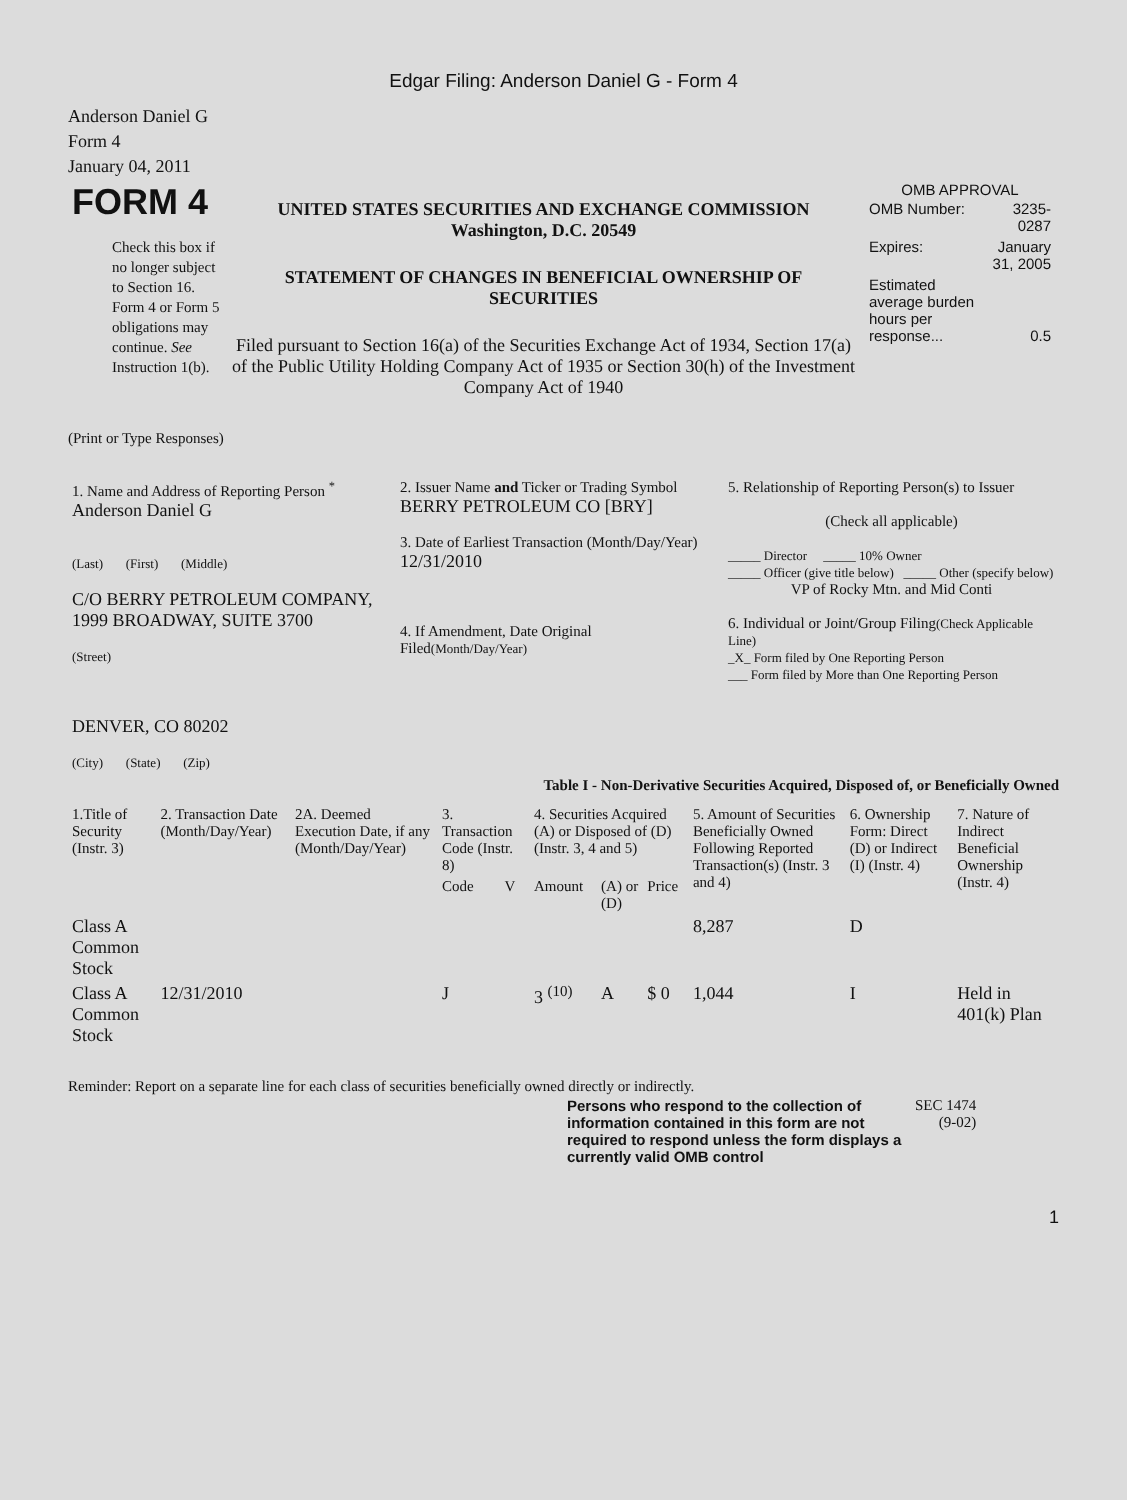Edgar Filing: Anderson Daniel G - Form 4
Anderson Daniel G
Form 4
January 04, 2011
| FORM 4 Check this box if no longer subject to Section 16. Form 4 or Form 5 obligations may continue. See Instruction 1(b). | UNITED STATES SECURITIES AND EXCHANGE COMMISSION Washington, D.C. 20549 STATEMENT OF CHANGES IN BENEFICIAL OWNERSHIP OF SECURITIES Filed pursuant to Section 16(a) of the Securities Exchange Act of 1934, Section 17(a) of the Public Utility Holding Company Act of 1935 or Section 30(h) of the Investment Company Act of 1940 | OMB APPROVAL / OMB Number: / 3235-0287 / / Expires: / January 31, 2005 / / Estimated average burden hours per response... / 0.5 / |
(Print or Type Responses)
| 1. Name and Address of Reporting Person <sup>*</sup> Anderson Daniel G (Last) (First) (Middle) C/O BERRY PETROLEUM COMPANY, 1999 BROADWAY, SUITE 3700 (Street) DENVER, CO 80202 (City) (State) (Zip) | 2. Issuer Name and Ticker or Trading Symbol BERRY PETROLEUM CO [BRY] 3. Date of Earliest Transaction (Month/Day/Year) 12/31/2010 4. If Amendment, Date Original Filed (Month/Day/Year) | 5. Relationship of Reporting Person(s) to Issuer (Check all applicable) _____ Director _____ 10% Owner _____ Officer (give title below) _____ Other (specify below) VP of Rocky Mtn. and Mid Conti 6. Individual or Joint/Group Filing (Check Applicable Line) _X_ Form filed by One Reporting Person ___ Form filed by More than One Reporting Person |
Table I - Non-Derivative Securities Acquired, Disposed of, or Beneficially Owned
| 1.Title of Security (Instr. 3) | 2. Transaction Date (Month/Day/Year) | 2A. Deemed Execution Date, if any (Month/Day/Year) | 3. Transaction Code (Instr. 8) | | 4. Securities Acquired (A) or Disposed of (D) (Instr. 3, 4 and 5) | | | 5. Amount of Securities Beneficially Owned Following Reported Transaction(s) (Instr. 3 and 4) | 6. Ownership Form: Direct (D) or Indirect (I) (Instr. 4) | 7. Nature of Indirect Beneficial Ownership (Instr. 4) |
| --- | --- | --- | --- | --- | --- | --- | --- | --- | --- | --- |
| | | | Code | V | Amount | (A) or (D) | Price | | | |
| Class A Common Stock | | | | | | | | 8,287 | D | |
| Class A Common Stock | 12/31/2010 | | J | | 3 <sup>(10)</sup> | A | $ 0 | 1,044 | I | Held in 401(k) Plan |
Reminder: Report on a separate line for each class of securities beneficially owned directly or indirectly.
| Persons who respond to the collection of information contained in this form are not required to respond unless the form displays a currently valid OMB control | SEC 1474 (9-02) |
1